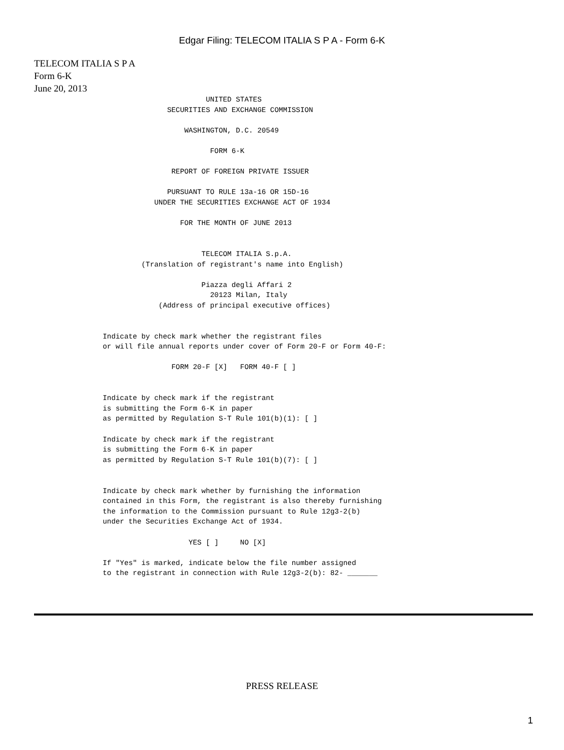Edgar Filing: TELECOM ITALIA S P A - Form 6-K
TELECOM ITALIA S P A
Form 6-K
June 20, 2013
                                        UNITED STATES
                               SECURITIES AND EXCHANGE COMMISSION

                                   WASHINGTON, D.C. 20549

                                         FORM 6-K

                                REPORT OF FOREIGN PRIVATE ISSUER

                               PURSUANT TO RULE 13a-16 OR 15D-16
                            UNDER THE SECURITIES EXCHANGE ACT OF 1934

                                  FOR THE MONTH OF JUNE 2013


                                       TELECOM ITALIA S.p.A.
                         (Translation of registrant's name into English)

                                       Piazza degli Affari 2
                                         20123 Milan, Italy
                             (Address of principal executive offices)


                Indicate by check mark whether the registrant files
                or will file annual reports under cover of Form 20-F or Form 40-F:

                                FORM 20-F [X]   FORM 40-F [ ]


                Indicate by check mark if the registrant
                is submitting the Form 6-K in paper
                as permitted by Regulation S-T Rule 101(b)(1): [ ]

                Indicate by check mark if the registrant
                is submitting the Form 6-K in paper
                as permitted by Regulation S-T Rule 101(b)(7): [ ]


                Indicate by check mark whether by furnishing the information
                contained in this Form, the registrant is also thereby furnishing
                the information to the Commission pursuant to Rule 12g3-2(b)
                under the Securities Exchange Act of 1934.

                                    YES [ ]     NO [X]

                If "Yes" is marked, indicate below the file number assigned
                to the registrant in connection with Rule 12g3-2(b): 82- _______
PRESS RELEASE
1